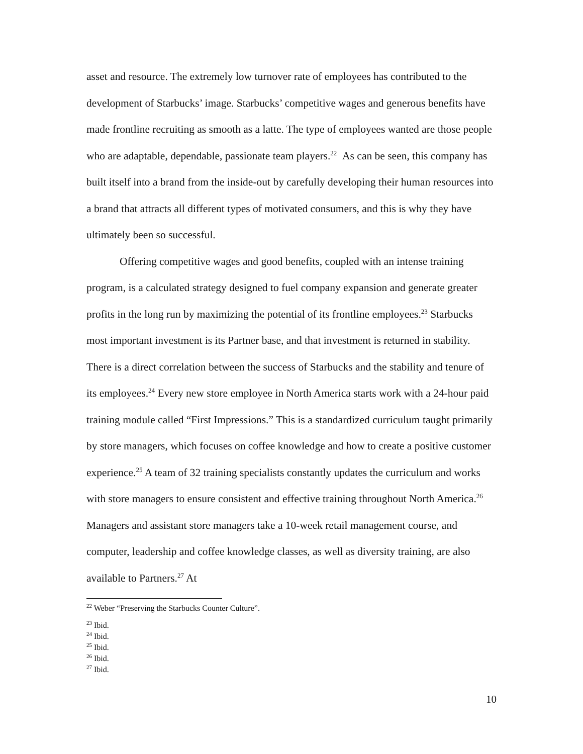asset and resource. The extremely low turnover rate of employees has contributed to the development of Starbucks’ image. Starbucks’ competitive wages and generous benefits have made frontline recruiting as smooth as a latte. The type of employees wanted are those people who are adaptable, dependable, passionate team players.<sup>22</sup> As can be seen, this company has built itself into a brand from the inside-out by carefully developing their human resources into a brand that attracts all different types of motivated consumers, and this is why they have ultimately been so successful.
Offering competitive wages and good benefits, coupled with an intense training program, is a calculated strategy designed to fuel company expansion and generate greater profits in the long run by maximizing the potential of its frontline employees.<sup>23</sup> Starbucks most important investment is its Partner base, and that investment is returned in stability. There is a direct correlation between the success of Starbucks and the stability and tenure of its employees.<sup>24</sup> Every new store employee in North America starts work with a 24-hour paid training module called “First Impressions.” This is a standardized curriculum taught primarily by store managers, which focuses on coffee knowledge and how to create a positive customer experience.<sup>25</sup> A team of 32 training specialists constantly updates the curriculum and works with store managers to ensure consistent and effective training throughout North America.<sup>26</sup> Managers and assistant store managers take a 10-week retail management course, and computer, leadership and coffee knowledge classes, as well as diversity training, are also available to Partners.<sup>27</sup> At
<sup>22</sup> Weber “Preserving the Starbucks Counter Culture”.
<sup>23</sup> Ibid.
<sup>24</sup> Ibid.
<sup>25</sup> Ibid.
<sup>26</sup> Ibid.
<sup>27</sup> Ibid.
10